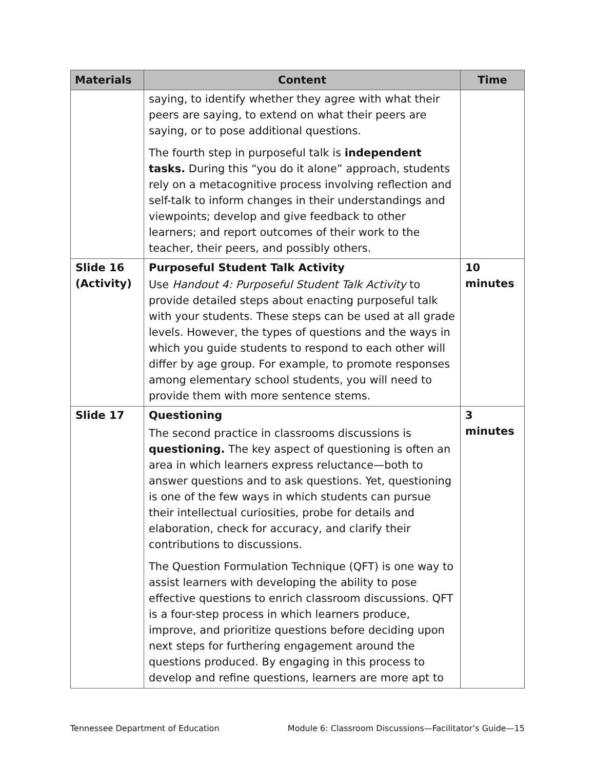| Materials | Content | Time |
| --- | --- | --- |
| | saying, to identify whether they agree with what their peers are saying, to extend on what their peers are saying, or to pose additional questions. The fourth step in purposeful talk is independent tasks. During this “you do it alone” approach, students rely on a metacognitive process involving reflection and self-talk to inform changes in their understandings and viewpoints; develop and give feedback to other learners; and report outcomes of their work to the teacher, their peers, and possibly others. | |
| Slide 16 (Activity) | Purposeful Student Talk Activity Use Handout 4: Purposeful Student Talk Activity to provide detailed steps about enacting purposeful talk with your students. These steps can be used at all grade levels. However, the types of questions and the ways in which you guide students to respond to each other will differ by age group. For example, to promote responses among elementary school students, you will need to provide them with more sentence stems. | 10 minutes |
| Slide 17 | Questioning The second practice in classrooms discussions is questioning. The key aspect of questioning is often an area in which learners express reluctance—both to answer questions and to ask questions. Yet, questioning is one of the few ways in which students can pursue their intellectual curiosities, probe for details and elaboration, check for accuracy, and clarify their contributions to discussions. The Question Formulation Technique (QFT) is one way to assist learners with developing the ability to pose effective questions to enrich classroom discussions. QFT is a four-step process in which learners produce, improve, and prioritize questions before deciding upon next steps for furthering engagement around the questions produced. By engaging in this process to develop and refine questions, learners are more apt to | 3 minutes |
Tennessee Department of Education Module 6: Classroom Discussions—Facilitator’s Guide—15